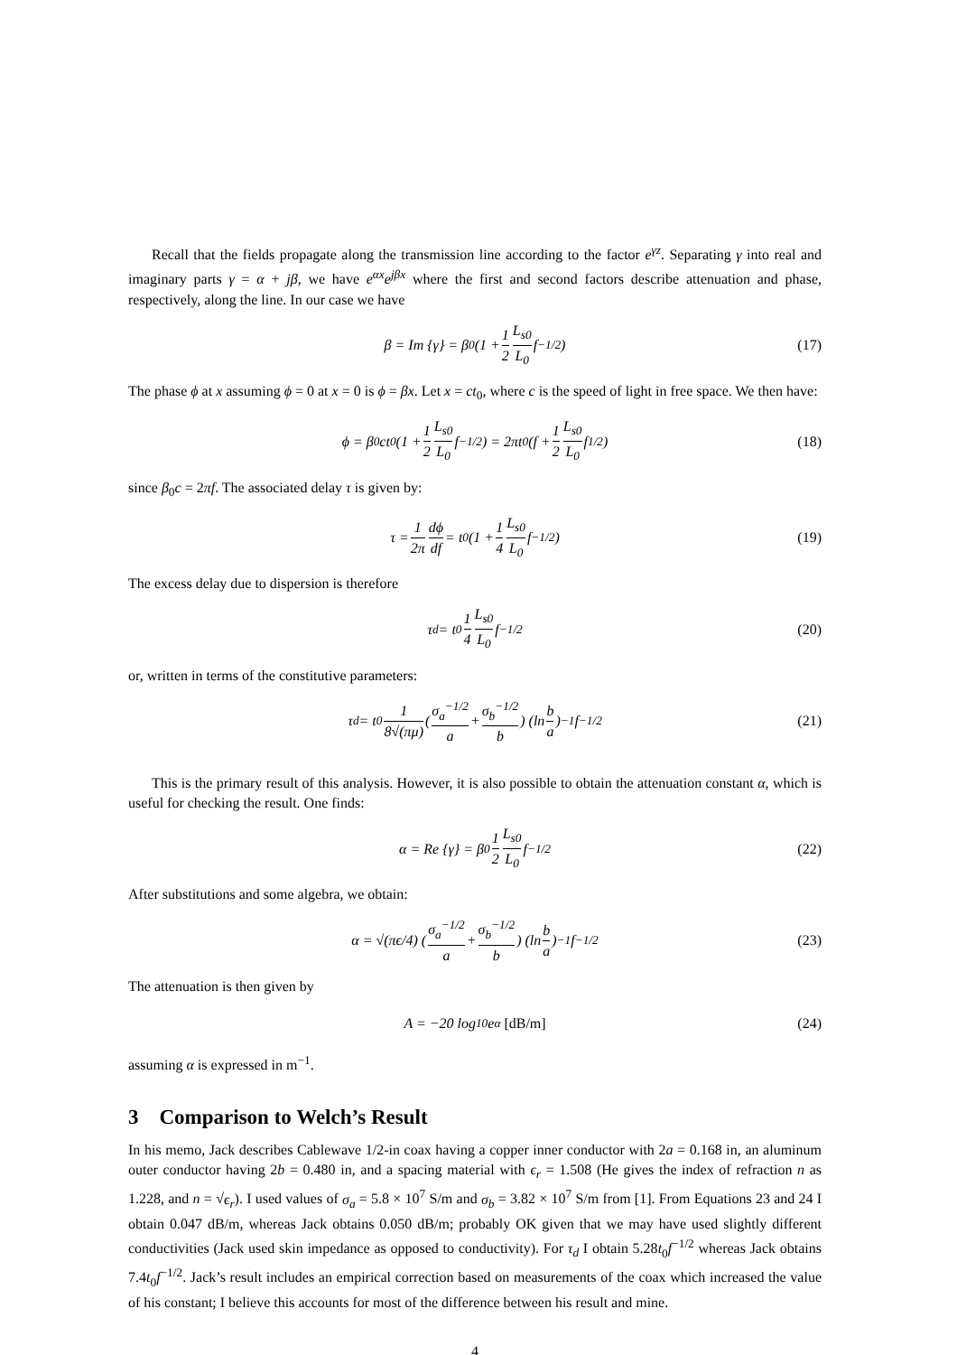Recall that the fields propagate along the transmission line according to the factor e<sup>γz</sup>. Separating γ into real and imaginary parts γ = α + jβ, we have e<sup>αx</sup>e<sup>jβx</sup> where the first and second factors describe attenuation and phase, respectively, along the line. In our case we have
β = Im {γ} = β<sub>0</sub> (1 + 1 2 L<sub>s0</sub> L<sub>0</sub> f<sup>−1/2</sup>) (17)
The phase ϕ at x assuming ϕ = 0 at x = 0 is ϕ = βx. Let x = ct<sub>0</sub>, where c is the speed of light in free space. We then have:
ϕ = β<sub>0</sub>ct<sub>0</sub> (1 + 1 2 L<sub>s0</sub> L<sub>0</sub> f<sup>−1/2</sup>) = 2πt<sub>0</sub> (f + 1 2 L<sub>s0</sub> L<sub>0</sub> f<sup>1/2</sup>) (18)
since β<sub>0</sub>c = 2πf. The associated delay τ is given by:
τ = 1 2π dϕ df = t<sub>0</sub> (1 + 1 4 L<sub>s0</sub> L<sub>0</sub> f<sup>−1/2</sup>) (19)
The excess delay due to dispersion is therefore
τ<sub>d</sub> = t<sub>0</sub> 1 4 L<sub>s0</sub> L<sub>0</sub> f<sup>−1/2</sup> (20)
or, written in terms of the constitutive parameters:
τ<sub>d</sub> = t<sub>0</sub> 1 8√(πμ) (σ<sub>a</sub><sup>−1/2</sup> a + σ<sub>b</sub><sup>−1/2</sup> b) (ln b a)<sup>−1</sup> f<sup>−1/2</sup> (21)
This is the primary result of this analysis. However, it is also possible to obtain the attenuation constant α, which is useful for checking the result. One finds:
α = Re {γ} = β<sub>0</sub> 1 2 L<sub>s0</sub> L<sub>0</sub> f<sup>−1/2</sup> (22)
After substitutions and some algebra, we obtain:
α = √(πϵ/4) (σ<sub>a</sub><sup>−1/2</sup> a + σ<sub>b</sub><sup>−1/2</sup> b) (ln b a)<sup>−1</sup> f<sup>−1/2</sup> (23)
The attenuation is then given by
A = −20 log<sub>10</sub> e<sup>α</sup> [dB/m] (24)
assuming α is expressed in m<sup>−1</sup>.
3 Comparison to Welch’s Result
In his memo, Jack describes Cablewave 1/2-in coax having a copper inner conductor with 2a = 0.168 in, an aluminum outer conductor having 2b = 0.480 in, and a spacing material with ϵ<sub>r</sub> = 1.508 (He gives the index of refraction n as 1.228, and n = √ϵ<sub>r</sub>). I used values of σ<sub>a</sub> = 5.8 × 10<sup>7</sup> S/m and σ<sub>b</sub> = 3.82 × 10<sup>7</sup> S/m from [1]. From Equations 23 and 24 I obtain 0.047 dB/m, whereas Jack obtains 0.050 dB/m; probably OK given that we may have used slightly different conductivities (Jack used skin impedance as opposed to conductivity). For τ<sub>d</sub> I obtain 5.28t<sub>0</sub>f<sup>−1/2</sup> whereas Jack obtains 7.4t<sub>0</sub>f<sup>−1/2</sup>. Jack’s result includes an empirical correction based on measurements of the coax which increased the value of his constant; I believe this accounts for most of the difference between his result and mine.
4